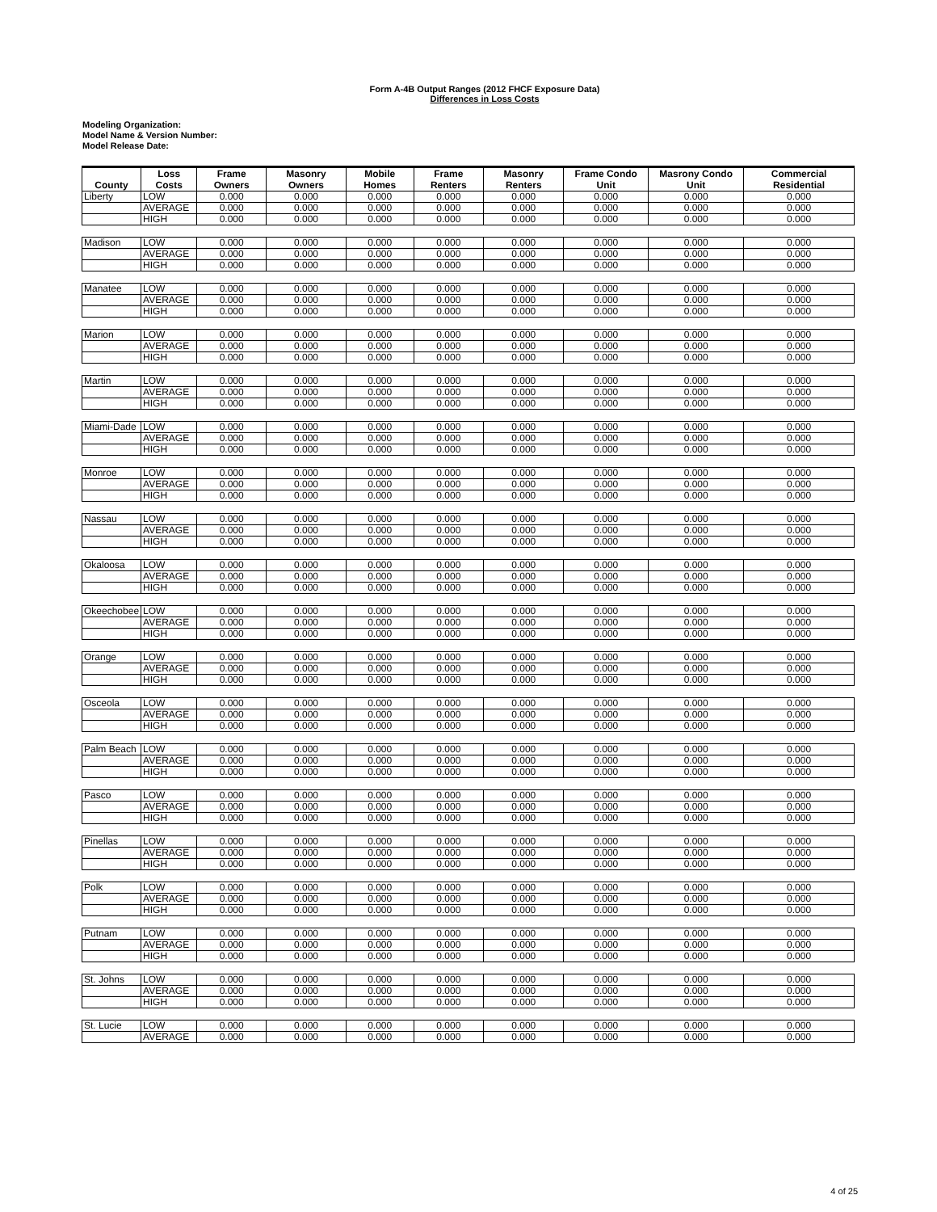Form A-4B Output Ranges (2012 FHCF Exposure Data)
Differences in Loss Costs
Modeling Organization:
Model Name & Version Number:
Model Release Date:
| County | Loss Costs | Frame Owners | Masonry Owners | Mobile Homes | Frame Renters | Masonry Renters | Frame Condo Unit | Masrony Condo Unit | Commercial Residential |
| --- | --- | --- | --- | --- | --- | --- | --- | --- | --- |
| Liberty | LOW | 0.000 | 0.000 | 0.000 | 0.000 | 0.000 | 0.000 | 0.000 | 0.000 |
| | AVERAGE | 0.000 | 0.000 | 0.000 | 0.000 | 0.000 | 0.000 | 0.000 | 0.000 |
| | HIGH | 0.000 | 0.000 | 0.000 | 0.000 | 0.000 | 0.000 | 0.000 | 0.000 |
| Madison | LOW | 0.000 | 0.000 | 0.000 | 0.000 | 0.000 | 0.000 | 0.000 | 0.000 |
| | AVERAGE | 0.000 | 0.000 | 0.000 | 0.000 | 0.000 | 0.000 | 0.000 | 0.000 |
| | HIGH | 0.000 | 0.000 | 0.000 | 0.000 | 0.000 | 0.000 | 0.000 | 0.000 |
| Manatee | LOW | 0.000 | 0.000 | 0.000 | 0.000 | 0.000 | 0.000 | 0.000 | 0.000 |
| | AVERAGE | 0.000 | 0.000 | 0.000 | 0.000 | 0.000 | 0.000 | 0.000 | 0.000 |
| | HIGH | 0.000 | 0.000 | 0.000 | 0.000 | 0.000 | 0.000 | 0.000 | 0.000 |
| Marion | LOW | 0.000 | 0.000 | 0.000 | 0.000 | 0.000 | 0.000 | 0.000 | 0.000 |
| | AVERAGE | 0.000 | 0.000 | 0.000 | 0.000 | 0.000 | 0.000 | 0.000 | 0.000 |
| | HIGH | 0.000 | 0.000 | 0.000 | 0.000 | 0.000 | 0.000 | 0.000 | 0.000 |
| Martin | LOW | 0.000 | 0.000 | 0.000 | 0.000 | 0.000 | 0.000 | 0.000 | 0.000 |
| | AVERAGE | 0.000 | 0.000 | 0.000 | 0.000 | 0.000 | 0.000 | 0.000 | 0.000 |
| | HIGH | 0.000 | 0.000 | 0.000 | 0.000 | 0.000 | 0.000 | 0.000 | 0.000 |
| Miami-Dade | LOW | 0.000 | 0.000 | 0.000 | 0.000 | 0.000 | 0.000 | 0.000 | 0.000 |
| | AVERAGE | 0.000 | 0.000 | 0.000 | 0.000 | 0.000 | 0.000 | 0.000 | 0.000 |
| | HIGH | 0.000 | 0.000 | 0.000 | 0.000 | 0.000 | 0.000 | 0.000 | 0.000 |
| Monroe | LOW | 0.000 | 0.000 | 0.000 | 0.000 | 0.000 | 0.000 | 0.000 | 0.000 |
| | AVERAGE | 0.000 | 0.000 | 0.000 | 0.000 | 0.000 | 0.000 | 0.000 | 0.000 |
| | HIGH | 0.000 | 0.000 | 0.000 | 0.000 | 0.000 | 0.000 | 0.000 | 0.000 |
| Nassau | LOW | 0.000 | 0.000 | 0.000 | 0.000 | 0.000 | 0.000 | 0.000 | 0.000 |
| | AVERAGE | 0.000 | 0.000 | 0.000 | 0.000 | 0.000 | 0.000 | 0.000 | 0.000 |
| | HIGH | 0.000 | 0.000 | 0.000 | 0.000 | 0.000 | 0.000 | 0.000 | 0.000 |
| Okaloosa | LOW | 0.000 | 0.000 | 0.000 | 0.000 | 0.000 | 0.000 | 0.000 | 0.000 |
| | AVERAGE | 0.000 | 0.000 | 0.000 | 0.000 | 0.000 | 0.000 | 0.000 | 0.000 |
| | HIGH | 0.000 | 0.000 | 0.000 | 0.000 | 0.000 | 0.000 | 0.000 | 0.000 |
| Okeechobee | LOW | 0.000 | 0.000 | 0.000 | 0.000 | 0.000 | 0.000 | 0.000 | 0.000 |
| | AVERAGE | 0.000 | 0.000 | 0.000 | 0.000 | 0.000 | 0.000 | 0.000 | 0.000 |
| | HIGH | 0.000 | 0.000 | 0.000 | 0.000 | 0.000 | 0.000 | 0.000 | 0.000 |
| Orange | LOW | 0.000 | 0.000 | 0.000 | 0.000 | 0.000 | 0.000 | 0.000 | 0.000 |
| | AVERAGE | 0.000 | 0.000 | 0.000 | 0.000 | 0.000 | 0.000 | 0.000 | 0.000 |
| | HIGH | 0.000 | 0.000 | 0.000 | 0.000 | 0.000 | 0.000 | 0.000 | 0.000 |
| Osceola | LOW | 0.000 | 0.000 | 0.000 | 0.000 | 0.000 | 0.000 | 0.000 | 0.000 |
| | AVERAGE | 0.000 | 0.000 | 0.000 | 0.000 | 0.000 | 0.000 | 0.000 | 0.000 |
| | HIGH | 0.000 | 0.000 | 0.000 | 0.000 | 0.000 | 0.000 | 0.000 | 0.000 |
| Palm Beach | LOW | 0.000 | 0.000 | 0.000 | 0.000 | 0.000 | 0.000 | 0.000 | 0.000 |
| | AVERAGE | 0.000 | 0.000 | 0.000 | 0.000 | 0.000 | 0.000 | 0.000 | 0.000 |
| | HIGH | 0.000 | 0.000 | 0.000 | 0.000 | 0.000 | 0.000 | 0.000 | 0.000 |
| Pasco | LOW | 0.000 | 0.000 | 0.000 | 0.000 | 0.000 | 0.000 | 0.000 | 0.000 |
| | AVERAGE | 0.000 | 0.000 | 0.000 | 0.000 | 0.000 | 0.000 | 0.000 | 0.000 |
| | HIGH | 0.000 | 0.000 | 0.000 | 0.000 | 0.000 | 0.000 | 0.000 | 0.000 |
| Pinellas | LOW | 0.000 | 0.000 | 0.000 | 0.000 | 0.000 | 0.000 | 0.000 | 0.000 |
| | AVERAGE | 0.000 | 0.000 | 0.000 | 0.000 | 0.000 | 0.000 | 0.000 | 0.000 |
| | HIGH | 0.000 | 0.000 | 0.000 | 0.000 | 0.000 | 0.000 | 0.000 | 0.000 |
| Polk | LOW | 0.000 | 0.000 | 0.000 | 0.000 | 0.000 | 0.000 | 0.000 | 0.000 |
| | AVERAGE | 0.000 | 0.000 | 0.000 | 0.000 | 0.000 | 0.000 | 0.000 | 0.000 |
| | HIGH | 0.000 | 0.000 | 0.000 | 0.000 | 0.000 | 0.000 | 0.000 | 0.000 |
| Putnam | LOW | 0.000 | 0.000 | 0.000 | 0.000 | 0.000 | 0.000 | 0.000 | 0.000 |
| | AVERAGE | 0.000 | 0.000 | 0.000 | 0.000 | 0.000 | 0.000 | 0.000 | 0.000 |
| | HIGH | 0.000 | 0.000 | 0.000 | 0.000 | 0.000 | 0.000 | 0.000 | 0.000 |
| St. Johns | LOW | 0.000 | 0.000 | 0.000 | 0.000 | 0.000 | 0.000 | 0.000 | 0.000 |
| | AVERAGE | 0.000 | 0.000 | 0.000 | 0.000 | 0.000 | 0.000 | 0.000 | 0.000 |
| | HIGH | 0.000 | 0.000 | 0.000 | 0.000 | 0.000 | 0.000 | 0.000 | 0.000 |
| St. Lucie | LOW | 0.000 | 0.000 | 0.000 | 0.000 | 0.000 | 0.000 | 0.000 | 0.000 |
| | AVERAGE | 0.000 | 0.000 | 0.000 | 0.000 | 0.000 | 0.000 | 0.000 | 0.000 |
4 of 25